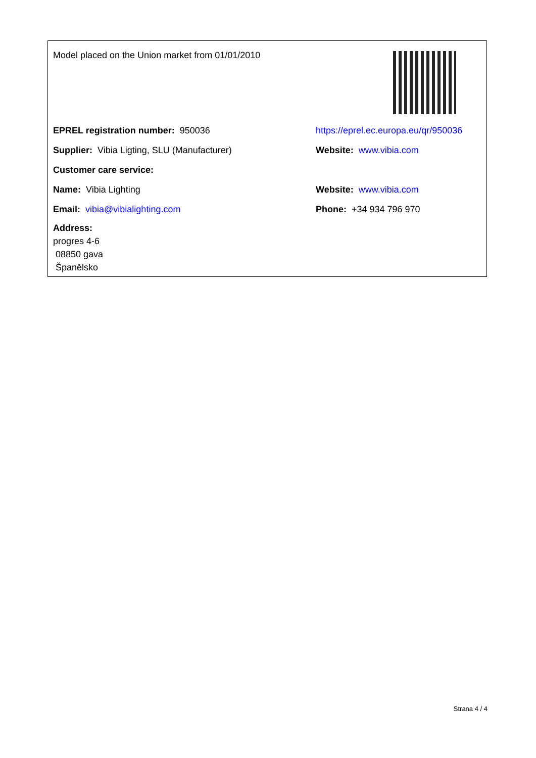Model placed on the Union market from 01/01/2010
EPREL registration number: 950036
https://eprel.ec.europa.eu/qr/950036
Supplier: Vibia Ligting, SLU (Manufacturer) Website: www.vibia.com
Customer care service:
Name: Vibia Lighting Website: www.vibia.com
Email: vibia@vibialighting.com Phone: +34 934 796 970
Address:
progres 4-6
08850 gava
Španělsko
Strana 4 / 4